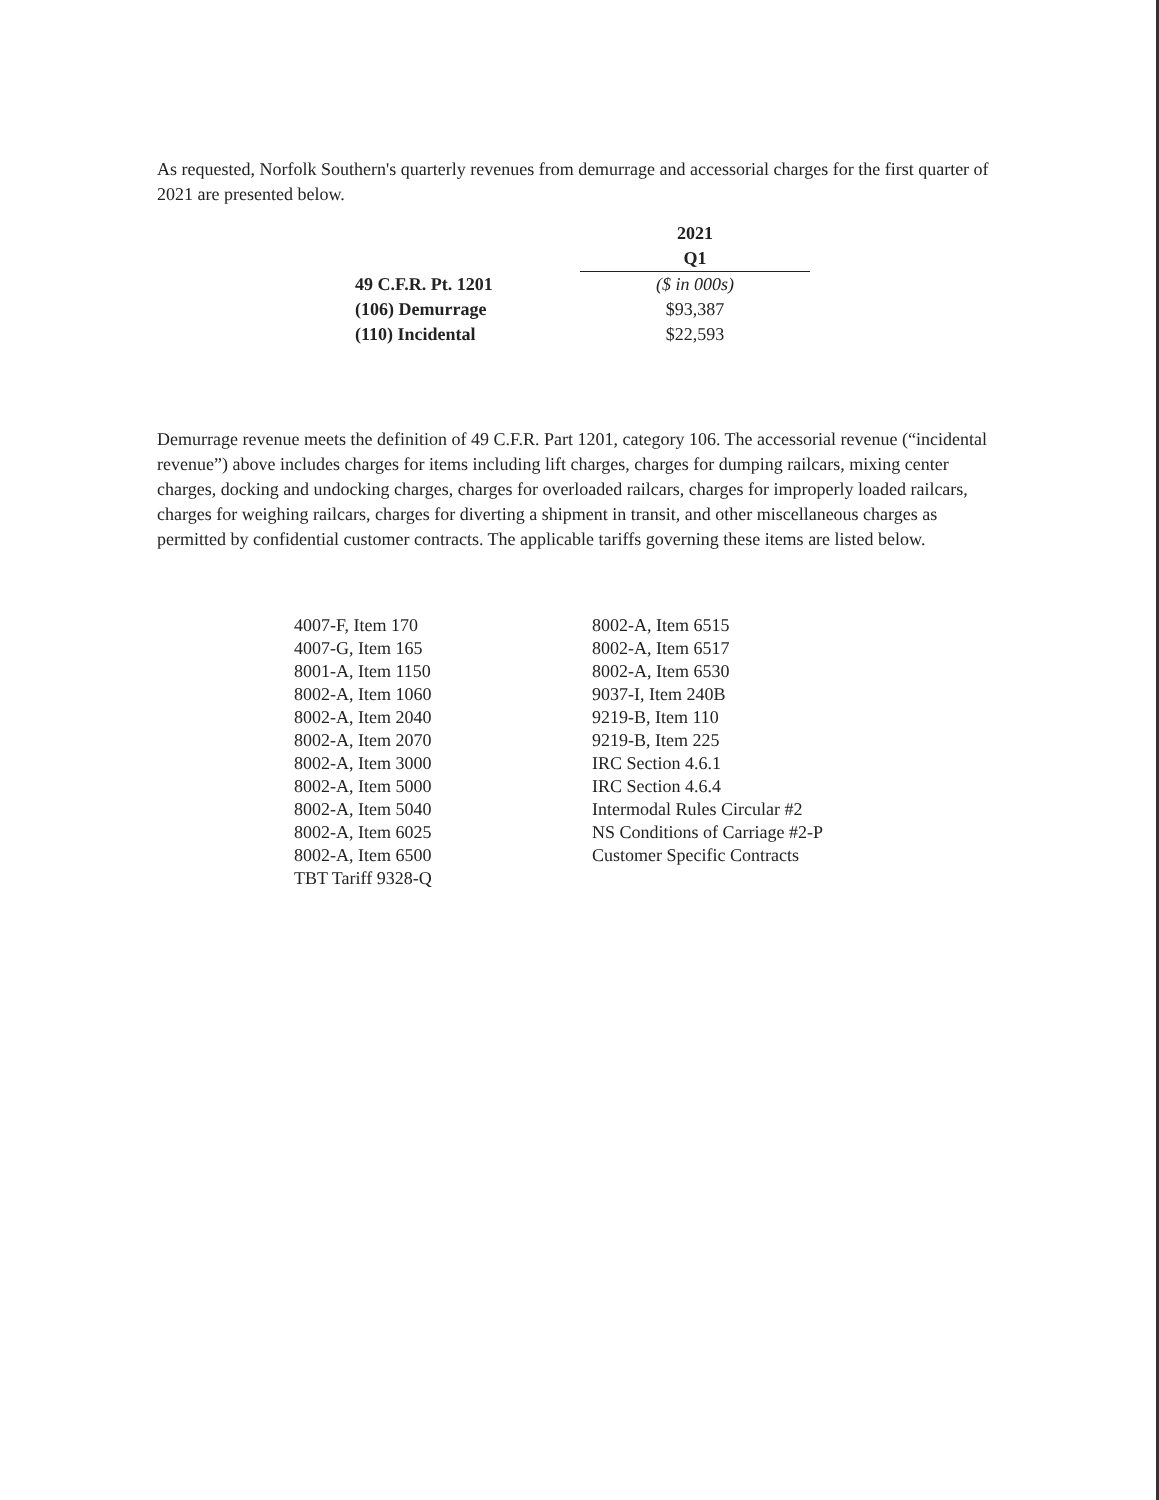As requested, Norfolk Southern's quarterly revenues from demurrage and accessorial charges for the first quarter of 2021 are presented below.
| | 2021 |
| --- | --- |
| | Q1 |
| 49 C.F.R. Pt. 1201 | ($ in 000s) |
| (106) Demurrage | $93,387 |
| (110) Incidental | $22,593 |
Demurrage revenue meets the definition of 49 C.F.R. Part 1201, category 106. The accessorial revenue (“incidental revenue”) above includes charges for items including lift charges, charges for dumping railcars, mixing center charges, docking and undocking charges, charges for overloaded railcars, charges for improperly loaded railcars, charges for weighing railcars, charges for diverting a shipment in transit, and other miscellaneous charges as permitted by confidential customer contracts. The applicable tariffs governing these items are listed below.
4007-F, Item 170
4007-G, Item 165
8001-A, Item 1150
8002-A, Item 1060
8002-A, Item 2040
8002-A, Item 2070
8002-A, Item 3000
8002-A, Item 5000
8002-A, Item 5040
8002-A, Item 6025
8002-A, Item 6500
TBT Tariff 9328-Q
8002-A, Item 6515
8002-A, Item 6517
8002-A, Item 6530
9037-I, Item 240B
9219-B, Item 110
9219-B, Item 225
IRC Section 4.6.1
IRC Section 4.6.4
Intermodal Rules Circular #2
NS Conditions of Carriage #2-P
Customer Specific Contracts